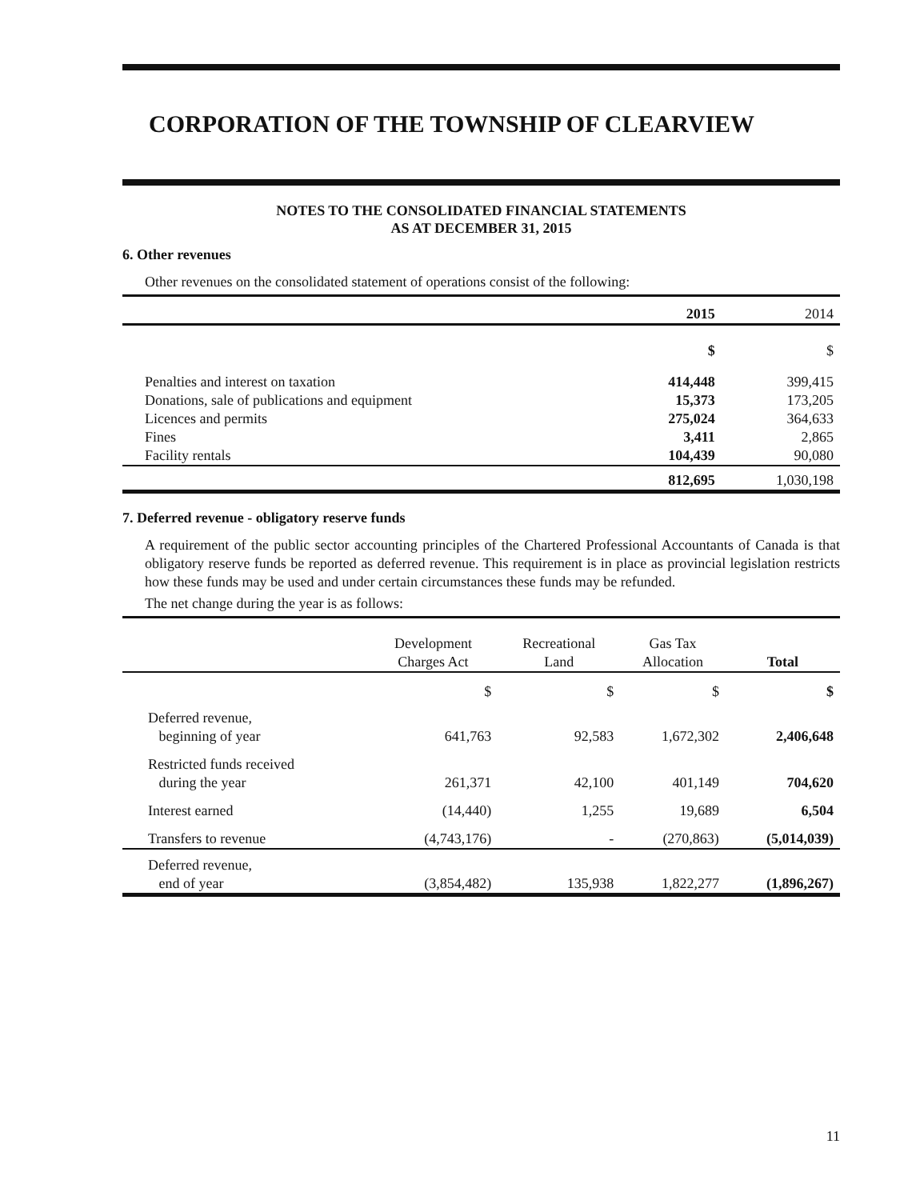CORPORATION OF THE TOWNSHIP OF CLEARVIEW
NOTES TO THE CONSOLIDATED FINANCIAL STATEMENTS
AS AT DECEMBER 31, 2015
6. Other revenues
Other revenues on the consolidated statement of operations consist of the following:
| | 2015 | 2014 |
| --- | --- | --- |
| | $ | $ |
| Penalties and interest on taxation | 414,448 | 399,415 |
| Donations, sale of publications and equipment | 15,373 | 173,205 |
| Licences and permits | 275,024 | 364,633 |
| Fines | 3,411 | 2,865 |
| Facility rentals | 104,439 | 90,080 |
| | 812,695 | 1,030,198 |
7. Deferred revenue - obligatory reserve funds
A requirement of the public sector accounting principles of the Chartered Professional Accountants of Canada is that obligatory reserve funds be reported as deferred revenue. This requirement is in place as provincial legislation restricts how these funds may be used and under certain circumstances these funds may be refunded.
The net change during the year is as follows:
| | Development Charges Act | Recreational Land | Gas Tax Allocation | Total |
| --- | --- | --- | --- | --- |
| | $ | $ | $ | $ |
| Deferred revenue, beginning of year | 641,763 | 92,583 | 1,672,302 | 2,406,648 |
| Restricted funds received during the year | 261,371 | 42,100 | 401,149 | 704,620 |
| Interest earned | (14,440) | 1,255 | 19,689 | 6,504 |
| Transfers to revenue | (4,743,176) | - | (270,863) | (5,014,039) |
| Deferred revenue, end of year | (3,854,482) | 135,938 | 1,822,277 | (1,896,267) |
11